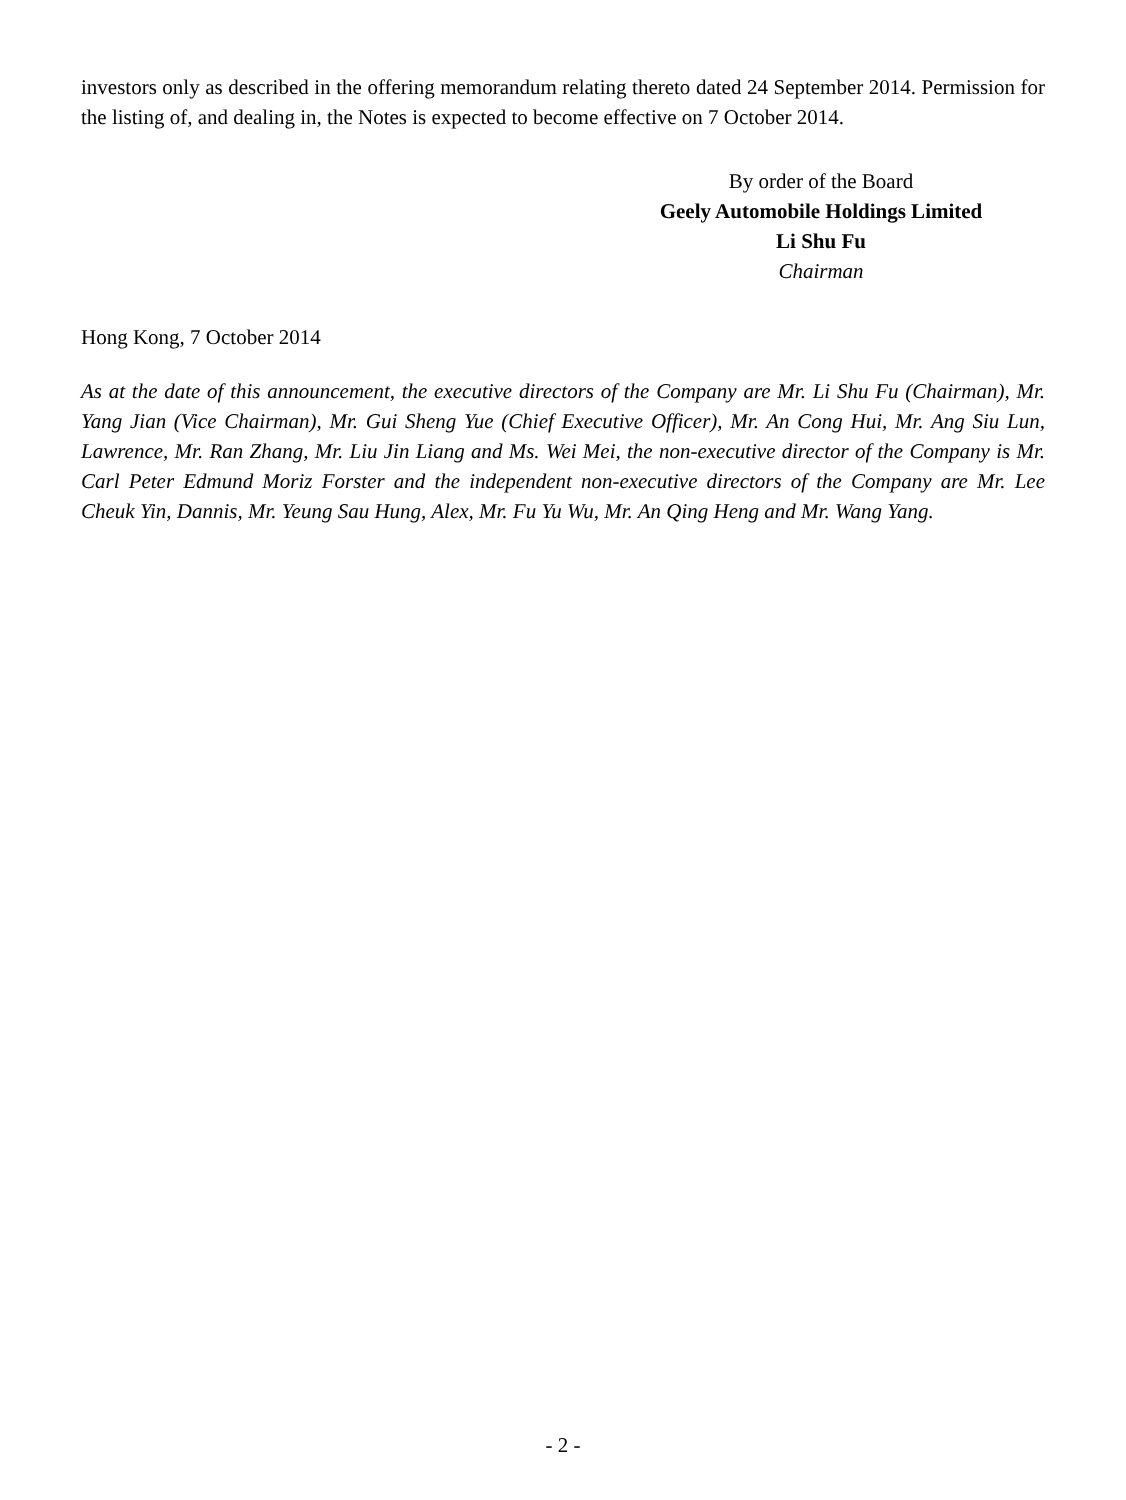investors only as described in the offering memorandum relating thereto dated 24 September 2014. Permission for the listing of, and dealing in, the Notes is expected to become effective on 7 October 2014.
By order of the Board
Geely Automobile Holdings Limited
Li Shu Fu
Chairman
Hong Kong, 7 October 2014
As at the date of this announcement, the executive directors of the Company are Mr. Li Shu Fu (Chairman), Mr. Yang Jian (Vice Chairman), Mr. Gui Sheng Yue (Chief Executive Officer), Mr. An Cong Hui, Mr. Ang Siu Lun, Lawrence, Mr. Ran Zhang, Mr. Liu Jin Liang and Ms. Wei Mei, the non-executive director of the Company is Mr. Carl Peter Edmund Moriz Forster and the independent non-executive directors of the Company are Mr. Lee Cheuk Yin, Dannis, Mr. Yeung Sau Hung, Alex, Mr. Fu Yu Wu, Mr. An Qing Heng and Mr. Wang Yang.
- 2 -